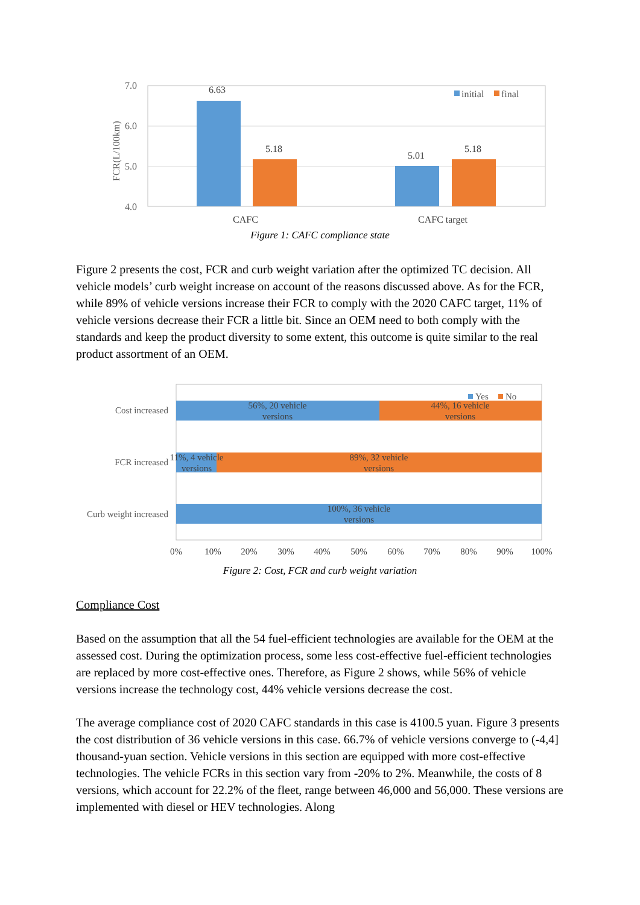7.0
6.0
5.0
4.0
FCR(L/100km)
6.63
5.18
5.01
5.18
CAFC
CAFC target
initial
final
Figure 1: CAFC compliance state
Figure 2 presents the cost, FCR and curb weight variation after the optimized TC decision. All vehicle models’ curb weight increase on account of the reasons discussed above. As for the FCR, while 89% of vehicle versions increase their FCR to comply with the 2020 CAFC target, 11% of vehicle versions decrease their FCR a little bit. Since an OEM need to both comply with the standards and keep the product diversity to some extent, this outcome is quite similar to the real product assortment of an OEM.
Cost increased
FCR increased
Curb weight increased
56%, 20 vehicle
versions
44%, 16 vehicle
versions
11%, 4 vehicle
versions
89%, 32 vehicle
versions
100%, 36 vehicle
versions
0%
10%
20%
30%
40%
50%
60%
70%
80%
90%
100%
Yes
No
Figure 2: Cost, FCR and curb weight variation
Compliance Cost
Based on the assumption that all the 54 fuel-efficient technologies are available for the OEM at the assessed cost. During the optimization process, some less cost-effective fuel-efficient technologies are replaced by more cost-effective ones. Therefore, as Figure 2 shows, while 56% of vehicle versions increase the technology cost, 44% vehicle versions decrease the cost.
The average compliance cost of 2020 CAFC standards in this case is 4100.5 yuan. Figure 3 presents the cost distribution of 36 vehicle versions in this case. 66.7% of vehicle versions converge to (-4,4] thousand-yuan section. Vehicle versions in this section are equipped with more cost-effective technologies. The vehicle FCRs in this section vary from -20% to 2%. Meanwhile, the costs of 8 versions, which account for 22.2% of the fleet, range between 46,000 and 56,000. These versions are implemented with diesel or HEV technologies. Along